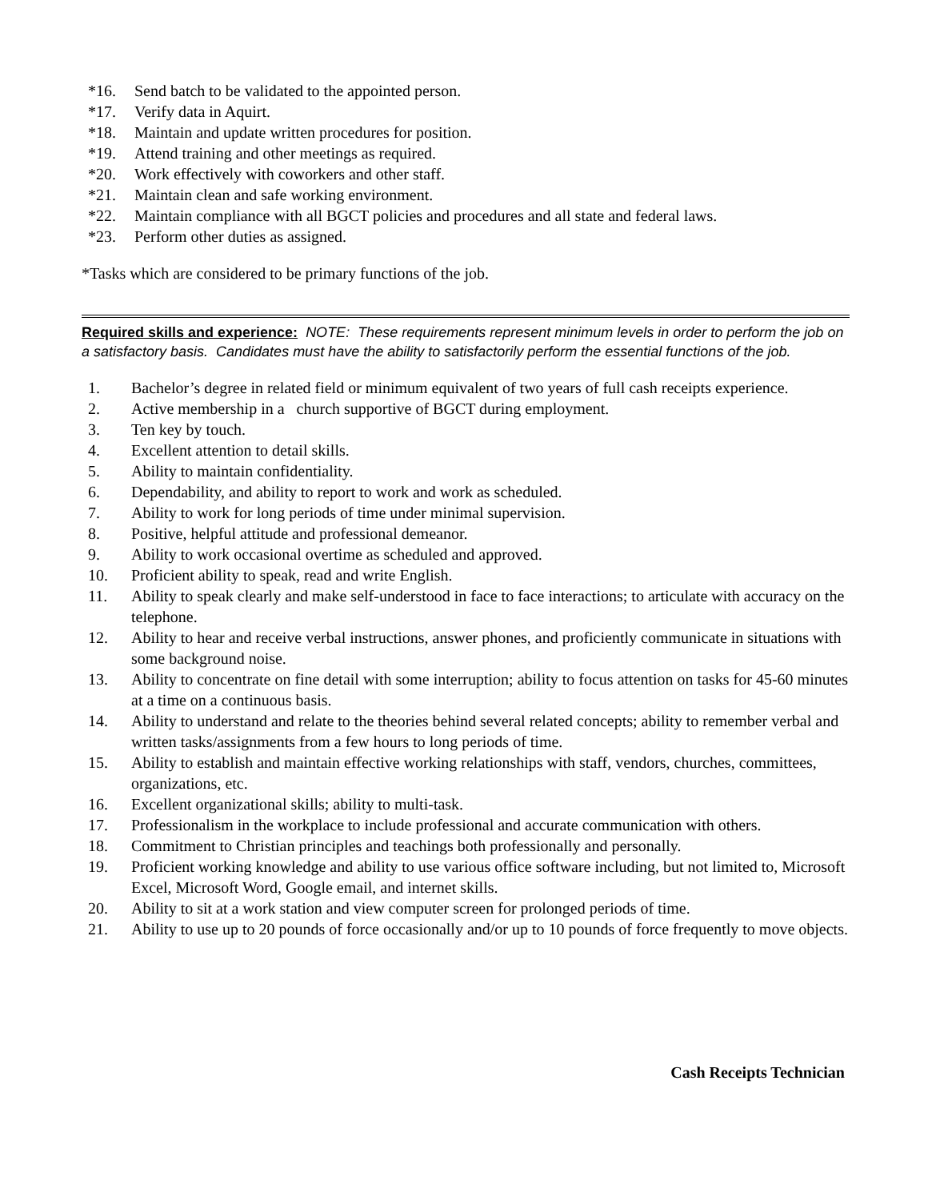*16. Send batch to be validated to the appointed person.
*17. Verify data in Aquirt.
*18. Maintain and update written procedures for position.
*19. Attend training and other meetings as required.
*20. Work effectively with coworkers and other staff.
*21. Maintain clean and safe working environment.
*22. Maintain compliance with all BGCT policies and procedures and all state and federal laws.
*23. Perform other duties as assigned.
*Tasks which are considered to be primary functions of the job.
Required skills and experience: NOTE: These requirements represent minimum levels in order to perform the job on a satisfactory basis. Candidates must have the ability to satisfactorily perform the essential functions of the job.
1. Bachelor’s degree in related field or minimum equivalent of two years of full cash receipts experience.
2. Active membership in a church supportive of BGCT during employment.
3. Ten key by touch.
4. Excellent attention to detail skills.
5. Ability to maintain confidentiality.
6. Dependability, and ability to report to work and work as scheduled.
7. Ability to work for long periods of time under minimal supervision.
8. Positive, helpful attitude and professional demeanor.
9. Ability to work occasional overtime as scheduled and approved.
10. Proficient ability to speak, read and write English.
11. Ability to speak clearly and make self-understood in face to face interactions; to articulate with accuracy on the telephone.
12. Ability to hear and receive verbal instructions, answer phones, and proficiently communicate in situations with some background noise.
13. Ability to concentrate on fine detail with some interruption; ability to focus attention on tasks for 45-60 minutes at a time on a continuous basis.
14. Ability to understand and relate to the theories behind several related concepts; ability to remember verbal and written tasks/assignments from a few hours to long periods of time.
15. Ability to establish and maintain effective working relationships with staff, vendors, churches, committees, organizations, etc.
16. Excellent organizational skills; ability to multi-task.
17. Professionalism in the workplace to include professional and accurate communication with others.
18. Commitment to Christian principles and teachings both professionally and personally.
19. Proficient working knowledge and ability to use various office software including, but not limited to, Microsoft Excel, Microsoft Word, Google email, and internet skills.
20. Ability to sit at a work station and view computer screen for prolonged periods of time.
21. Ability to use up to 20 pounds of force occasionally and/or up to 10 pounds of force frequently to move objects.
Cash Receipts Technician